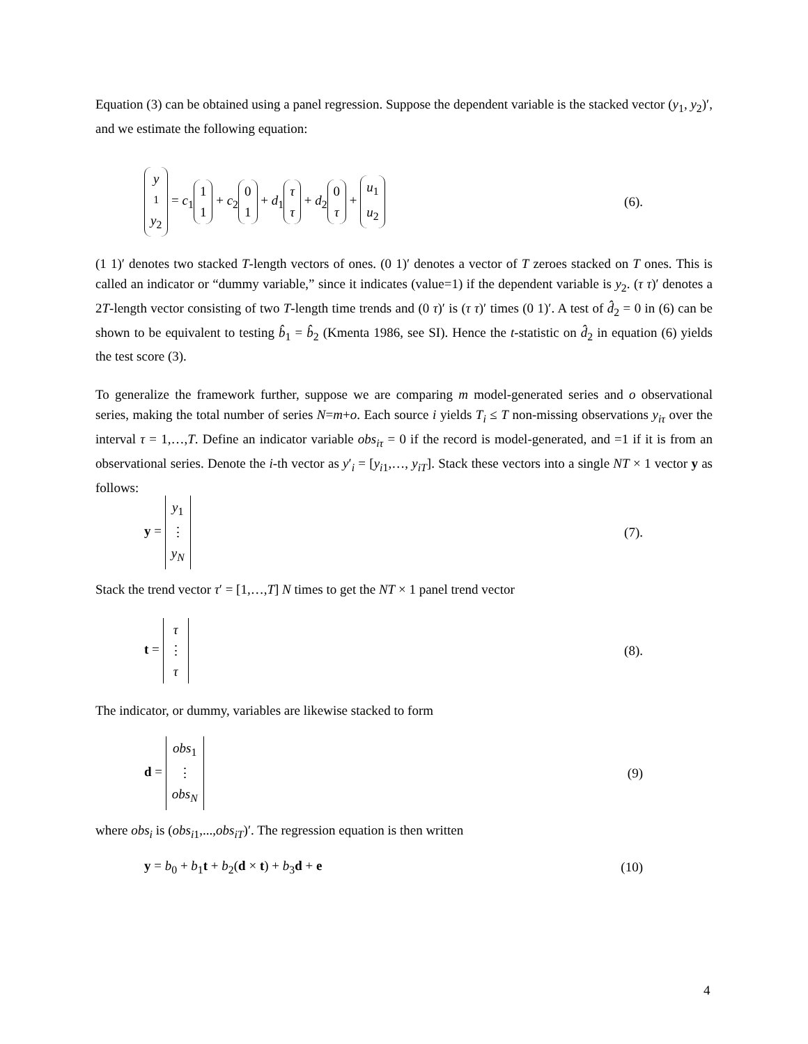Equation (3) can be obtained using a panel regression. Suppose the dependent variable is the stacked vector (y<sub>1</sub>, y<sub>2</sub>)′, and we estimate the following equation:
y<sub>1</sub> y<sub>2</sub> = c<sub>1</sub> 1 1 + c<sub>2</sub> 0 1 + d<sub>1</sub> τ τ + d<sub>2</sub> 0 τ + u<sub>1</sub> u<sub>2</sub> (6).
(1 1)′ denotes two stacked T-length vectors of ones. (0 1)′ denotes a vector of T zeroes stacked on T ones. This is called an indicator or “dummy variable,” since it indicates (value=1) if the dependent variable is y<sub>2</sub>. (τ τ)′ denotes a 2T-length vector consisting of two T-length time trends and (0 τ)′ is (τ τ)′ times (0 1)′. A test of d̂<sub>2</sub> = 0 in (6) can be shown to be equivalent to testing b̂<sub>1</sub> = b̂<sub>2</sub> (Kmenta 1986, see SI). Hence the t-statistic on d̂<sub>2</sub> in equation (6) yields the test score (3).
To generalize the framework further, suppose we are comparing m model-generated series and o observational series, making the total number of series N=m+o. Each source i yields T<sub>i</sub> ≤ T non-missing observations y<sub>iτ</sub> over the interval τ = 1,…,T. Define an indicator variable obs<sub>iτ</sub> = 0 if the record is model-generated, and =1 if it is from an observational series. Denote the i-th vector as y′<sub>i</sub> = [y<sub>i1</sub>,…, y<sub>iT</sub>]. Stack these vectors into a single NT × 1 vector y as follows:
y = y<sub>1</sub> ⋮ y<sub>N</sub> (7).
Stack the trend vector τ′ = [1,…,T] N times to get the NT × 1 panel trend vector
t = τ ⋮ τ (8).
The indicator, or dummy, variables are likewise stacked to form
d = obs<sub>1</sub> ⋮ obs<sub>N</sub> (9)
where obs<sub>i</sub> is (obs<sub>i1</sub>,...,obs<sub>iT</sub>)′. The regression equation is then written
y = b<sub>0</sub> + b<sub>1</sub>t + b<sub>2</sub>(d × t) + b<sub>3</sub>d + e (10)
4